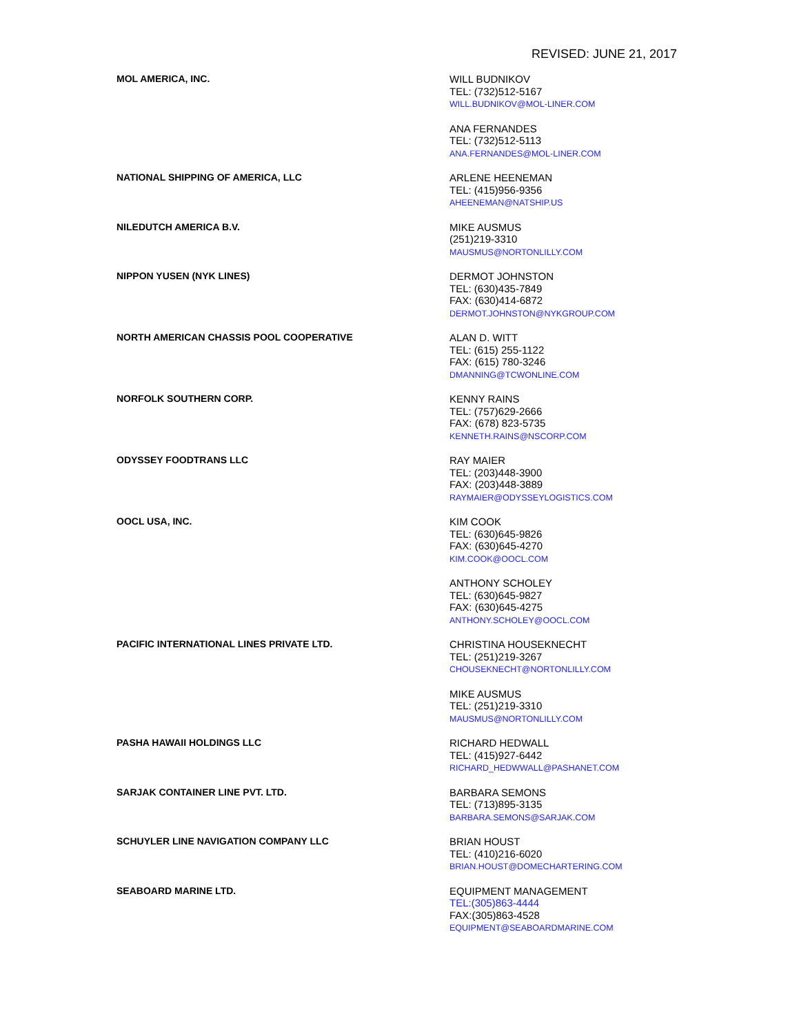REVISED: JUNE 21, 2017
| MOL AMERICA, INC. | WILL BUDNIKOV TEL: (732)512-5167 WILL.BUDNIKOV@MOL-LINER.COM |
| | ANA FERNANDES TEL: (732)512-5113 ANA.FERNANDES@MOL-LINER.COM |
| NATIONAL SHIPPING OF AMERICA, LLC | ARLENE HEENEMAN TEL: (415)956-9356 AHEENEMAN@NATSHIP.US |
| NILEDUTCH AMERICA B.V. | MIKE AUSMUS (251)219-3310 MAUSMUS@NORTONLILLY.COM |
| NIPPON YUSEN (NYK LINES) | DERMOT JOHNSTON TEL: (630)435-7849 FAX: (630)414-6872 DERMOT.JOHNSTON@NYKGROUP.COM |
| NORTH AMERICAN CHASSIS POOL COOPERATIVE | ALAN D. WITT TEL: (615) 255-1122 FAX: (615) 780-3246 DMANNING@TCWONLINE.COM |
| NORFOLK SOUTHERN CORP. | KENNY RAINS TEL: (757)629-2666 FAX: (678) 823-5735 KENNETH.RAINS@NSCORP.COM |
| ODYSSEY FOODTRANS LLC | RAY MAIER TEL: (203)448-3900 FAX: (203)448-3889 RAYMAIER@ODYSSEYLOGISTICS.COM |
| OOCL USA, INC. | KIM COOK TEL: (630)645-9826 FAX: (630)645-4270 KIM.COOK@OOCL.COM |
| | ANTHONY SCHOLEY TEL: (630)645-9827 FAX: (630)645-4275 ANTHONY.SCHOLEY@OOCL.COM |
| PACIFIC INTERNATIONAL LINES PRIVATE LTD. | CHRISTINA HOUSEKNECHT TEL: (251)219-3267 CHOUSEKNECHT@NORTONLILLY.COM |
| | MIKE AUSMUS TEL: (251)219-3310 MAUSMUS@NORTONLILLY.COM |
| PASHA HAWAII HOLDINGS LLC | RICHARD HEDWALL TEL: (415)927-6442 RICHARD_HEDWWALL@PASHANET.COM |
| SARJAK CONTAINER LINE PVT. LTD. | BARBARA SEMONS TEL: (713)895-3135 BARBARA.SEMONS@SARJAK.COM |
| SCHUYLER LINE NAVIGATION COMPANY LLC | BRIAN HOUST TEL: (410)216-6020 BRIAN.HOUST@DOMECHARTERING.COM |
| SEABOARD MARINE LTD. | EQUIPMENT MANAGEMENT TEL:(305)863-4444 FAX:(305)863-4528 EQUIPMENT@SEABOARDMARINE.COM |